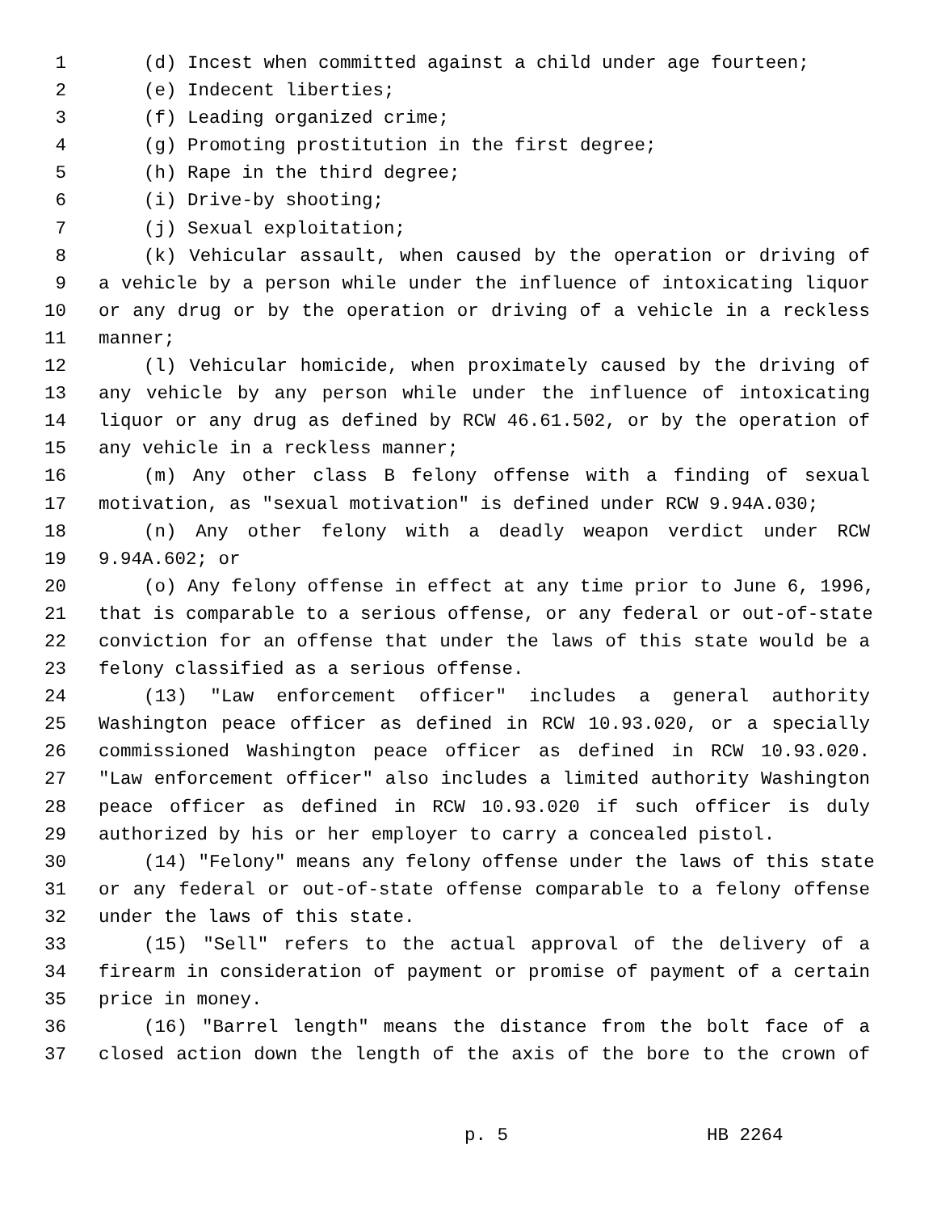1 (d) Incest when committed against a child under age fourteen;
2 (e) Indecent liberties;
3 (f) Leading organized crime;
4 (g) Promoting prostitution in the first degree;
5 (h) Rape in the third degree;
6 (i) Drive-by shooting;
7 (j) Sexual exploitation;
8 (k) Vehicular assault, when caused by the operation or driving of
9 a vehicle by a person while under the influence of intoxicating liquor
10 or any drug or by the operation or driving of a vehicle in a reckless
11 manner;
12 (l) Vehicular homicide, when proximately caused by the driving of
13 any vehicle by any person while under the influence of intoxicating
14 liquor or any drug as defined by RCW 46.61.502, or by the operation of
15 any vehicle in a reckless manner;
16 (m) Any other class B felony offense with a finding of sexual
17 motivation, as "sexual motivation" is defined under RCW 9.94A.030;
18 (n) Any other felony with a deadly weapon verdict under RCW
19 9.94A.602; or
20 (o) Any felony offense in effect at any time prior to June 6, 1996,
21 that is comparable to a serious offense, or any federal or out-of-state
22 conviction for an offense that under the laws of this state would be a
23 felony classified as a serious offense.
24 (13) "Law enforcement officer" includes a general authority
25 Washington peace officer as defined in RCW 10.93.020, or a specially
26 commissioned Washington peace officer as defined in RCW 10.93.020.
27 "Law enforcement officer" also includes a limited authority Washington
28 peace officer as defined in RCW 10.93.020 if such officer is duly
29 authorized by his or her employer to carry a concealed pistol.
30 (14) "Felony" means any felony offense under the laws of this state
31 or any federal or out-of-state offense comparable to a felony offense
32 under the laws of this state.
33 (15) "Sell" refers to the actual approval of the delivery of a
34 firearm in consideration of payment or promise of payment of a certain
35 price in money.
36 (16) "Barrel length" means the distance from the bolt face of a
37 closed action down the length of the axis of the bore to the crown of
p. 5 HB 2264